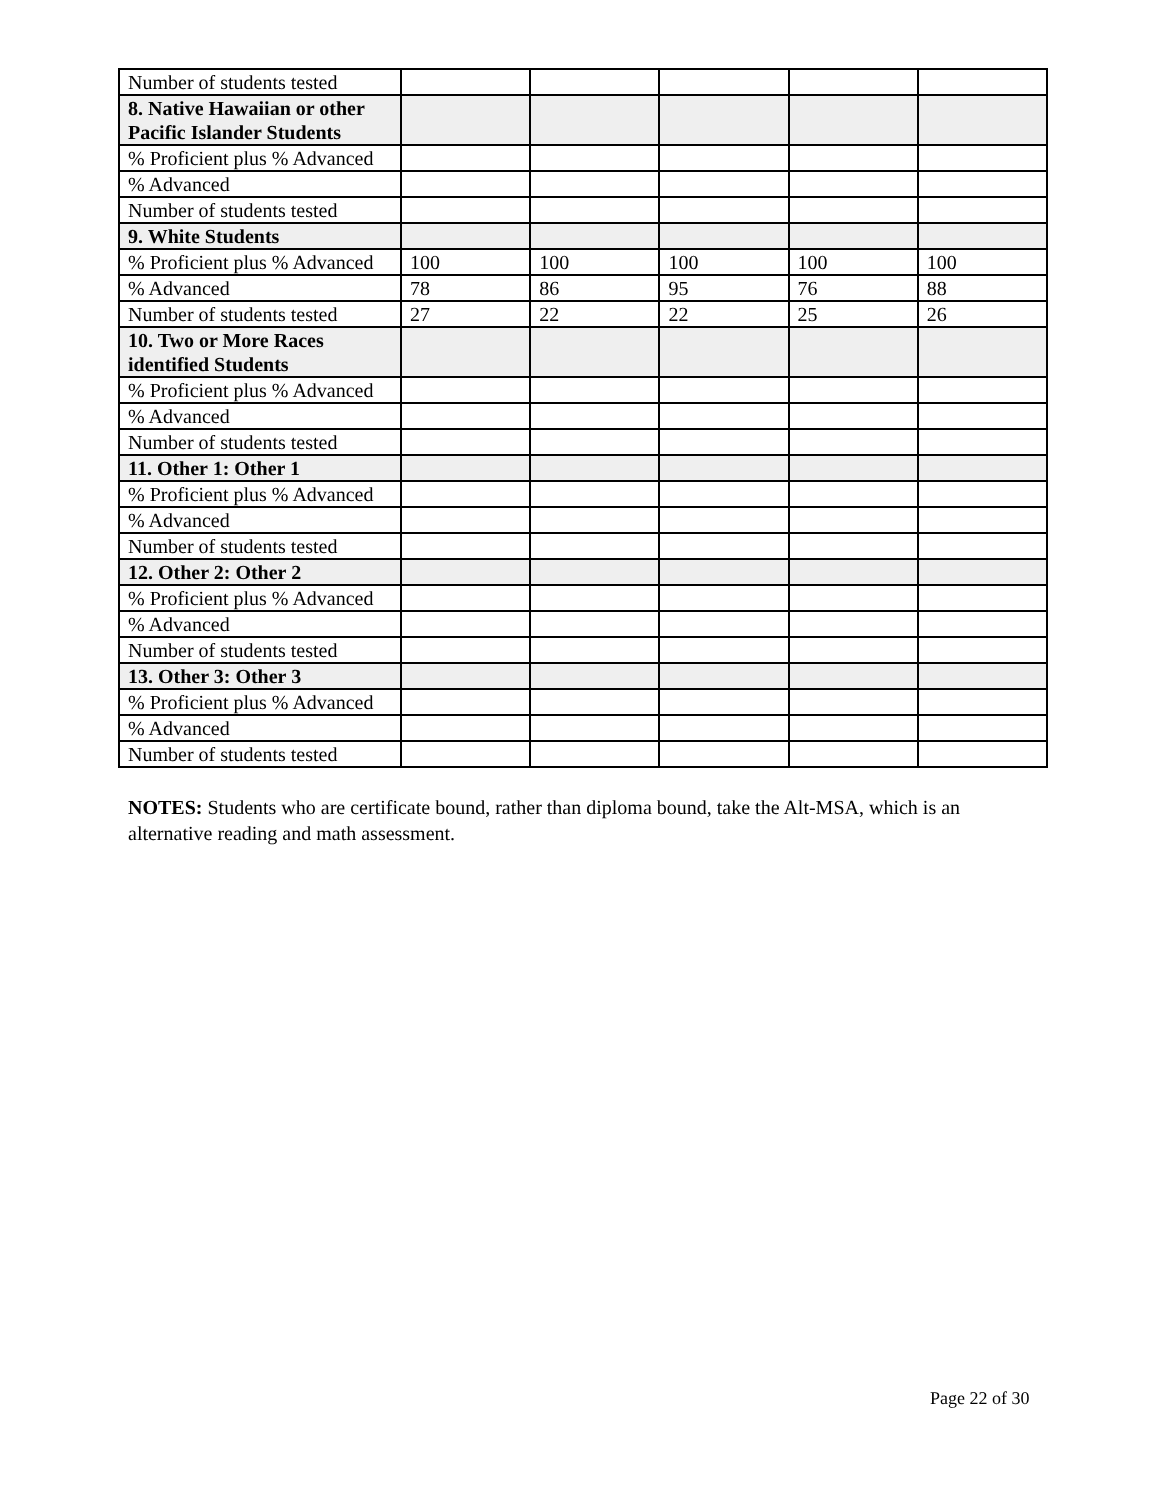| Number of students tested | | | | | |
| 8. Native Hawaiian or other Pacific Islander Students | | | | | |
| % Proficient plus % Advanced | | | | | |
| % Advanced | | | | | |
| Number of students tested | | | | | |
| 9. White Students | | | | | |
| % Proficient plus % Advanced | 100 | 100 | 100 | 100 | 100 |
| % Advanced | 78 | 86 | 95 | 76 | 88 |
| Number of students tested | 27 | 22 | 22 | 25 | 26 |
| 10. Two or More Races identified Students | | | | | |
| % Proficient plus % Advanced | | | | | |
| % Advanced | | | | | |
| Number of students tested | | | | | |
| 11. Other 1: Other 1 | | | | | |
| % Proficient plus % Advanced | | | | | |
| % Advanced | | | | | |
| Number of students tested | | | | | |
| 12. Other 2: Other 2 | | | | | |
| % Proficient plus % Advanced | | | | | |
| % Advanced | | | | | |
| Number of students tested | | | | | |
| 13. Other 3: Other 3 | | | | | |
| % Proficient plus % Advanced | | | | | |
| % Advanced | | | | | |
| Number of students tested | | | | | |
NOTES: Students who are certificate bound, rather than diploma bound, take the Alt-MSA, which is an alternative reading and math assessment.
Page 22 of 30